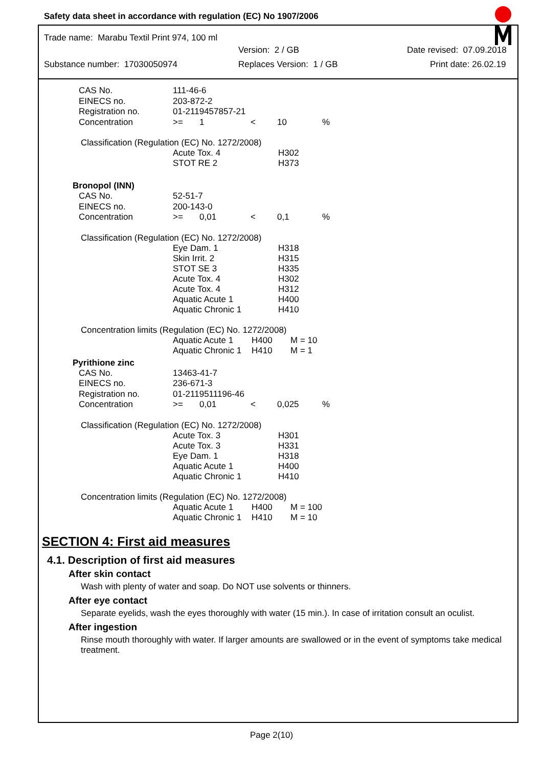Safety data sheet in accordance with regulation (EC) No 1907/2006
Trade name: Marabu Textil Print 974, 100 ml
Version: 2 / GB Date revised: 07.09.2018
Substance number: 17030050974 Replaces Version: 1 / GB Print date: 26.02.19
| CAS No. | 111-46-6 | | | | |
| EINECS no. | 203-872-2 | | | | |
| Registration no. | 01-2119457857-21 | | | | |
| Concentration | >= | 1 | < | 10 | % |
Classification (Regulation (EC) No. 1272/2008)
| | Acute Tox. 4 STOT RE 2 | H302 H373 |
Bronopol (INN)
| CAS No. | 52-51-7 | | | | |
| EINECS no. | 200-143-0 | | | | |
| Concentration | >= | 0,01 | < | 0,1 | % |
Classification (Regulation (EC) No. 1272/2008)
| | Eye Dam. 1 Skin Irrit. 2 STOT SE 3 Acute Tox. 4 Acute Tox. 4 Aquatic Acute 1 Aquatic Chronic 1 | H318 H315 H335 H302 H312 H400 H410 |
Concentration limits (Regulation (EC) No. 1272/2008)
| | Aquatic Acute 1 Aquatic Chronic 1 | H400 H410 | M = 10 M = 1 |
Pyrithione zinc
| CAS No. | 13463-41-7 | | | | |
| EINECS no. | 236-671-3 | | | | |
| Registration no. | 01-2119511196-46 | | | | |
| Concentration | >= | 0,01 | < | 0,025 | % |
Classification (Regulation (EC) No. 1272/2008)
| | Acute Tox. 3 Acute Tox. 3 Eye Dam. 1 Aquatic Acute 1 Aquatic Chronic 1 | H301 H331 H318 H400 H410 |
Concentration limits (Regulation (EC) No. 1272/2008)
| | Aquatic Acute 1 Aquatic Chronic 1 | H400 H410 | M = 100 M = 10 |
SECTION 4: First aid measures
4.1. Description of first aid measures
After skin contact
Wash with plenty of water and soap. Do NOT use solvents or thinners.
After eye contact
Separate eyelids, wash the eyes thoroughly with water (15 min.). In case of irritation consult an oculist.
After ingestion
Rinse mouth thoroughly with water. If larger amounts are swallowed or in the event of symptoms take medical treatment.
Page 2(10)